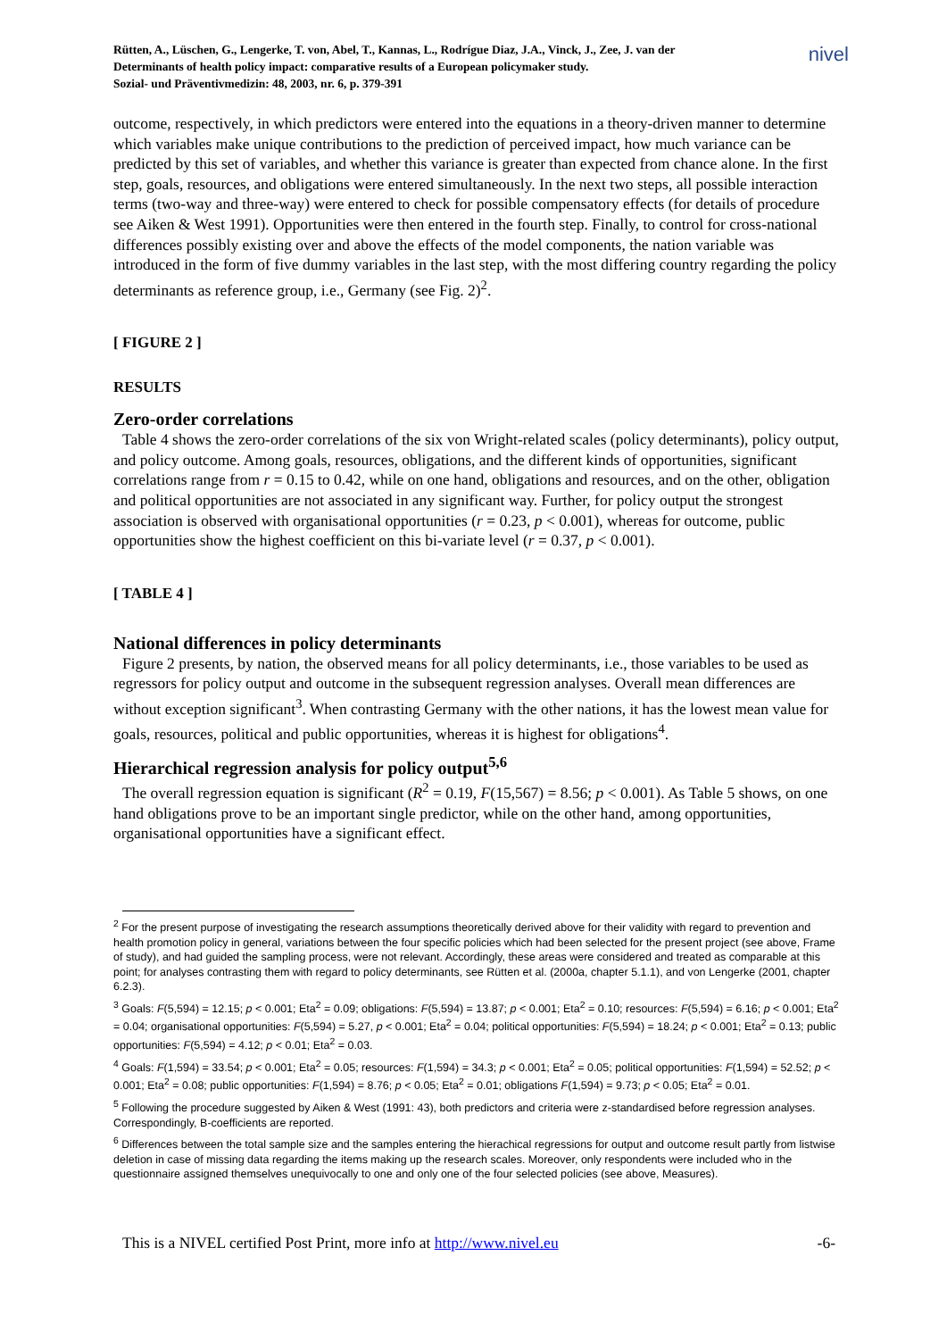nivel
Rütten, A., Lüschen, G., Lengerke, T. von, Abel, T., Kannas, L., Rodrígue Diaz, J.A., Vinck, J., Zee, J. van der
Determinants of health policy impact: comparative results of a European policymaker study.
Sozial- und Präventivmedizin: 48, 2003, nr. 6, p. 379-391
outcome, respectively, in which predictors were entered into the equations in a theory-driven manner to determine which variables make unique contributions to the prediction of perceived impact, how much variance can be predicted by this set of variables, and whether this variance is greater than expected from chance alone. In the first step, goals, resources, and obligations were entered simultaneously. In the next two steps, all possible interaction terms (two-way and three-way) were entered to check for possible compensatory effects (for details of procedure see Aiken & West 1991). Opportunities were then entered in the fourth step. Finally, to control for cross-national differences possibly existing over and above the effects of the model components, the nation variable was introduced in the form of five dummy variables in the last step, with the most differing country regarding the policy determinants as reference group, i.e., Germany (see Fig. 2)<sup>2</sup>.
[ FIGURE 2 ]
RESULTS
Zero-order correlations
Table 4 shows the zero-order correlations of the six von Wright-related scales (policy determinants), policy output, and policy outcome. Among goals, resources, obligations, and the different kinds of opportunities, significant correlations range from r = 0.15 to 0.42, while on one hand, obligations and resources, and on the other, obligation and political opportunities are not associated in any significant way. Further, for policy output the strongest association is observed with organisational opportunities (r = 0.23, p < 0.001), whereas for outcome, public opportunities show the highest coefficient on this bi-variate level (r = 0.37, p < 0.001).
[ TABLE 4 ]
National differences in policy determinants
Figure 2 presents, by nation, the observed means for all policy determinants, i.e., those variables to be used as regressors for policy output and outcome in the subsequent regression analyses. Overall mean differences are without exception significant<sup>3</sup>. When contrasting Germany with the other nations, it has the lowest mean value for goals, resources, political and public opportunities, whereas it is highest for obligations<sup>4</sup>.
Hierarchical regression analysis for policy output<sup>5,6</sup>
The overall regression equation is significant (R<sup>2</sup> = 0.19, F(15,567) = 8.56; p < 0.001). As Table 5 shows, on one hand obligations prove to be an important single predictor, while on the other hand, among opportunities, organisational opportunities have a significant effect.
<sup>2</sup> For the present purpose of investigating the research assumptions theoretically derived above for their validity with regard to prevention and health promotion policy in general, variations between the four specific policies which had been selected for the present project (see above, Frame of study), and had guided the sampling process, were not relevant. Accordingly, these areas were considered and treated as comparable at this point; for analyses contrasting them with regard to policy determinants, see Rütten et al. (2000a, chapter 5.1.1), and von Lengerke (2001, chapter 6.2.3).
<sup>3</sup> Goals: F(5,594) = 12.15; p < 0.001; Eta<sup>2</sup> = 0.09; obligations: F(5,594) = 13.87; p < 0.001; Eta<sup>2</sup> = 0.10; resources: F(5,594) = 6.16; p < 0.001; Eta<sup>2</sup> = 0.04; organisational opportunities: F(5,594) = 5.27, p < 0.001; Eta<sup>2</sup> = 0.04; political opportunities: F(5,594) = 18.24; p < 0.001; Eta<sup>2</sup> = 0.13; public opportunities: F(5,594) = 4.12; p < 0.01; Eta<sup>2</sup> = 0.03.
<sup>4</sup> Goals: F(1,594) = 33.54; p < 0.001; Eta<sup>2</sup> = 0.05; resources: F(1,594) = 34.3; p < 0.001; Eta<sup>2</sup> = 0.05; political opportunities: F(1,594) = 52.52; p < 0.001; Eta<sup>2</sup> = 0.08; public opportunities: F(1,594) = 8.76; p < 0.05; Eta<sup>2</sup> = 0.01; obligations F(1,594) = 9.73; p < 0.05; Eta<sup>2</sup> = 0.01.
<sup>5</sup> Following the procedure suggested by Aiken & West (1991: 43), both predictors and criteria were z-standardised before regression analyses. Correspondingly, B-coefficients are reported.
<sup>6</sup> Differences between the total sample size and the samples entering the hierachical regressions for output and outcome result partly from listwise deletion in case of missing data regarding the items making up the research scales. Moreover, only respondents were included who in the questionnaire assigned themselves unequivocally to one and only one of the four selected policies (see above, Measures).
This is a NIVEL certified Post Print, more info at http://www.nivel.eu -6-